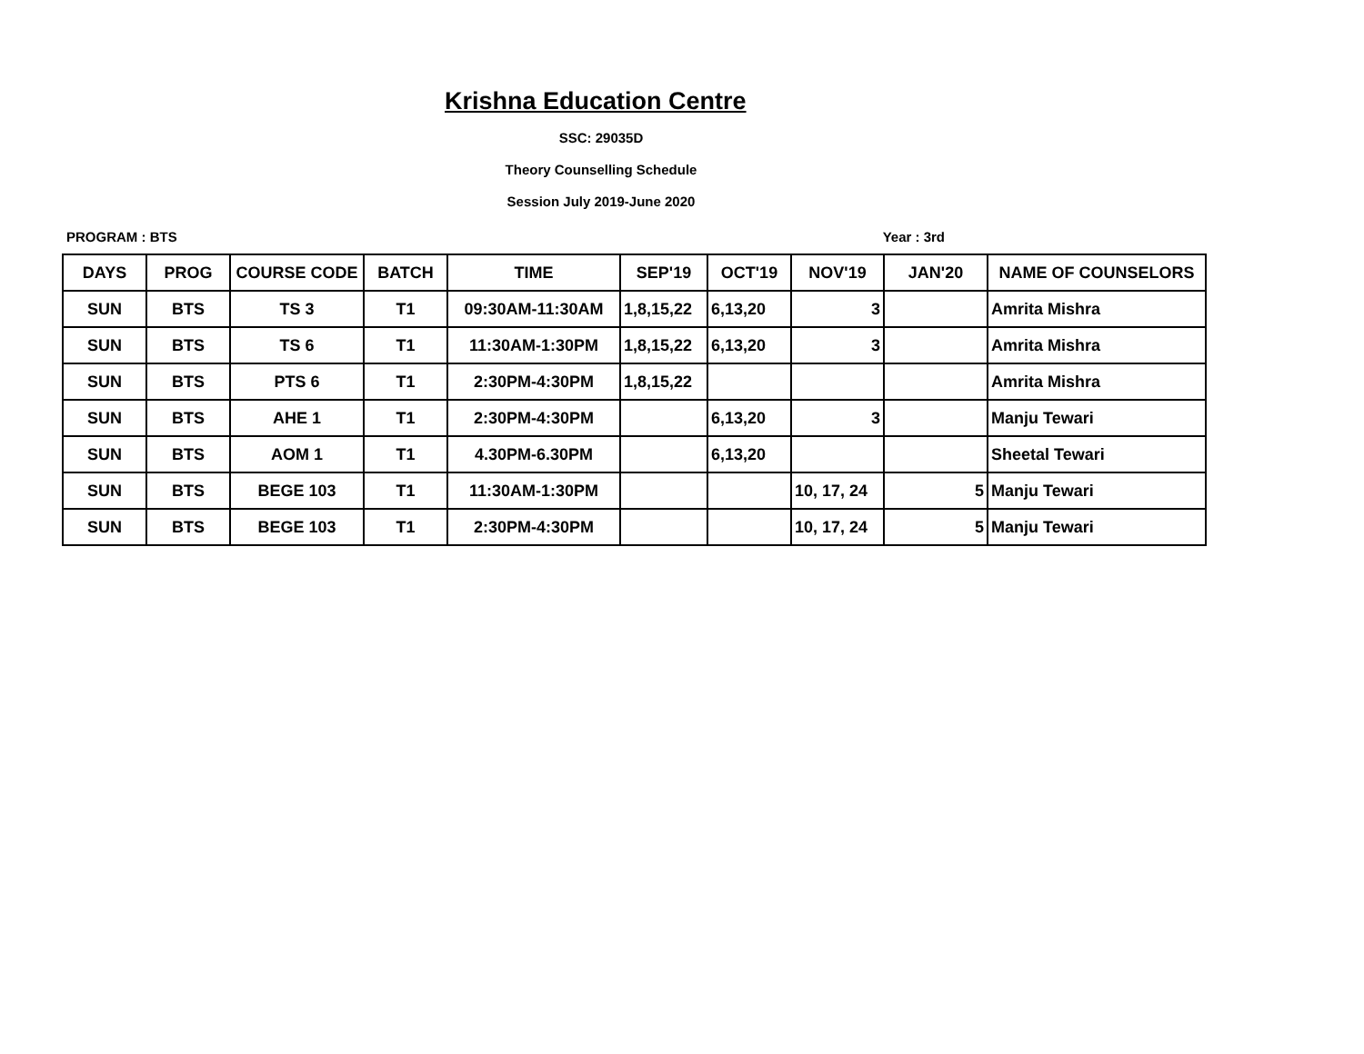Krishna Education Centre
SSC: 29035D
Theory Counselling Schedule
Session July 2019-June 2020
PROGRAM : BTS Year : 3rd
| DAYS | PROG | COURSE CODE | BATCH | TIME | SEP'19 | OCT'19 | NOV'19 | JAN'20 | NAME OF COUNSELORS |
| --- | --- | --- | --- | --- | --- | --- | --- | --- | --- |
| SUN | BTS | TS 3 | T1 | 09:30AM-11:30AM | 1,8,15,22 | 6,13,20 | 3 | | Amrita Mishra |
| SUN | BTS | TS 6 | T1 | 11:30AM-1:30PM | 1,8,15,22 | 6,13,20 | 3 | | Amrita Mishra |
| SUN | BTS | PTS 6 | T1 | 2:30PM-4:30PM | 1,8,15,22 | | | | Amrita Mishra |
| SUN | BTS | AHE 1 | T1 | 2:30PM-4:30PM | | 6,13,20 | 3 | | Manju Tewari |
| SUN | BTS | AOM 1 | T1 | 4.30PM-6.30PM | | 6,13,20 | | | Sheetal Tewari |
| SUN | BTS | BEGE 103 | T1 | 11:30AM-1:30PM | | | 10, 17, 24 | 5 | Manju Tewari |
| SUN | BTS | BEGE 103 | T1 | 2:30PM-4:30PM | | | 10, 17, 24 | 5 | Manju Tewari |